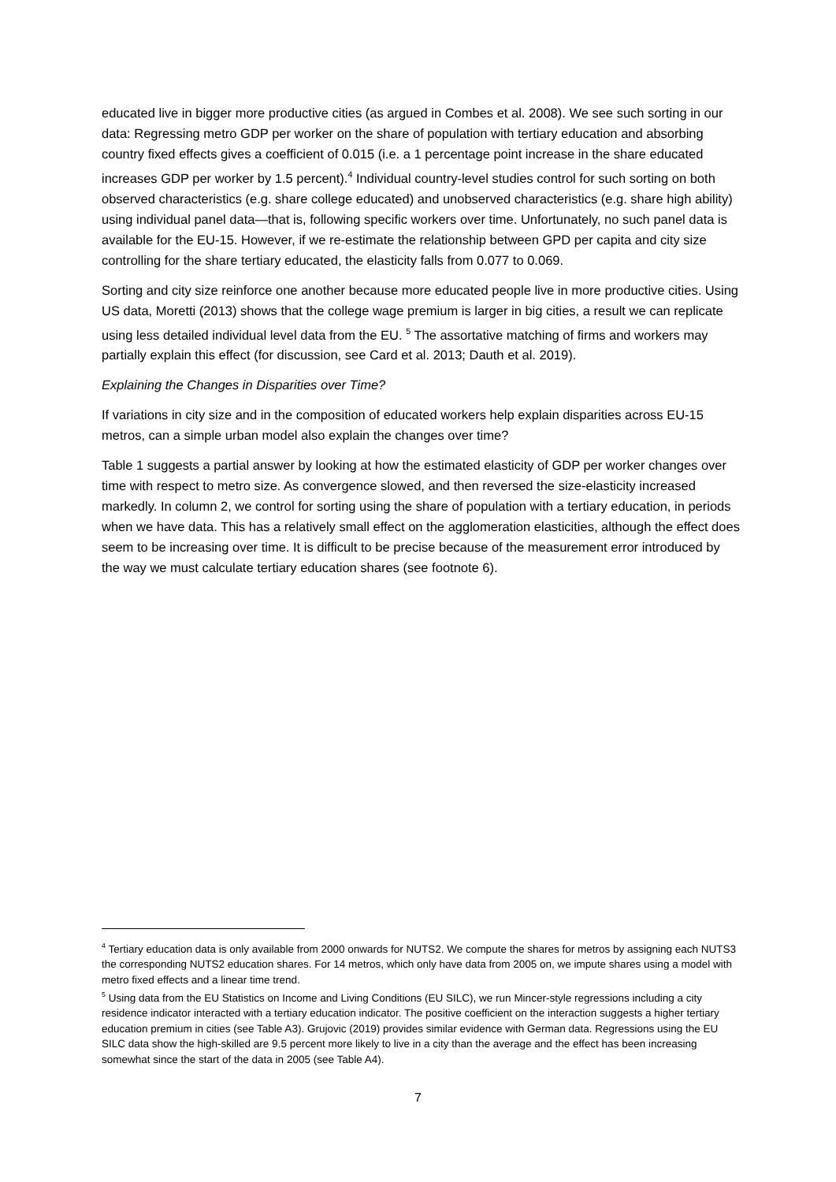educated live in bigger more productive cities (as argued in Combes et al. 2008). We see such sorting in our data: Regressing metro GDP per worker on the share of population with tertiary education and absorbing country fixed effects gives a coefficient of 0.015 (i.e. a 1 percentage point increase in the share educated increases GDP per worker by 1.5 percent).<sup>4</sup> Individual country-level studies control for such sorting on both observed characteristics (e.g. share college educated) and unobserved characteristics (e.g. share high ability) using individual panel data—that is, following specific workers over time. Unfortunately, no such panel data is available for the EU-15. However, if we re-estimate the relationship between GPD per capita and city size controlling for the share tertiary educated, the elasticity falls from 0.077 to 0.069.
Sorting and city size reinforce one another because more educated people live in more productive cities. Using US data, Moretti (2013) shows that the college wage premium is larger in big cities, a result we can replicate using less detailed individual level data from the EU. <sup>5</sup> The assortative matching of firms and workers may partially explain this effect (for discussion, see Card et al. 2013; Dauth et al. 2019).
Explaining the Changes in Disparities over Time?
If variations in city size and in the composition of educated workers help explain disparities across EU-15 metros, can a simple urban model also explain the changes over time?
Table 1 suggests a partial answer by looking at how the estimated elasticity of GDP per worker changes over time with respect to metro size. As convergence slowed, and then reversed the size-elasticity increased markedly. In column 2, we control for sorting using the share of population with a tertiary education, in periods when we have data. This has a relatively small effect on the agglomeration elasticities, although the effect does seem to be increasing over time. It is difficult to be precise because of the measurement error introduced by the way we must calculate tertiary education shares (see footnote 6).
<sup>4</sup> Tertiary education data is only available from 2000 onwards for NUTS2. We compute the shares for metros by assigning each NUTS3 the corresponding NUTS2 education shares. For 14 metros, which only have data from 2005 on, we impute shares using a model with metro fixed effects and a linear time trend.
<sup>5</sup> Using data from the EU Statistics on Income and Living Conditions (EU SILC), we run Mincer-style regressions including a city residence indicator interacted with a tertiary education indicator. The positive coefficient on the interaction suggests a higher tertiary education premium in cities (see Table A3). Grujovic (2019) provides similar evidence with German data. Regressions using the EU SILC data show the high-skilled are 9.5 percent more likely to live in a city than the average and the effect has been increasing somewhat since the start of the data in 2005 (see Table A4).
7